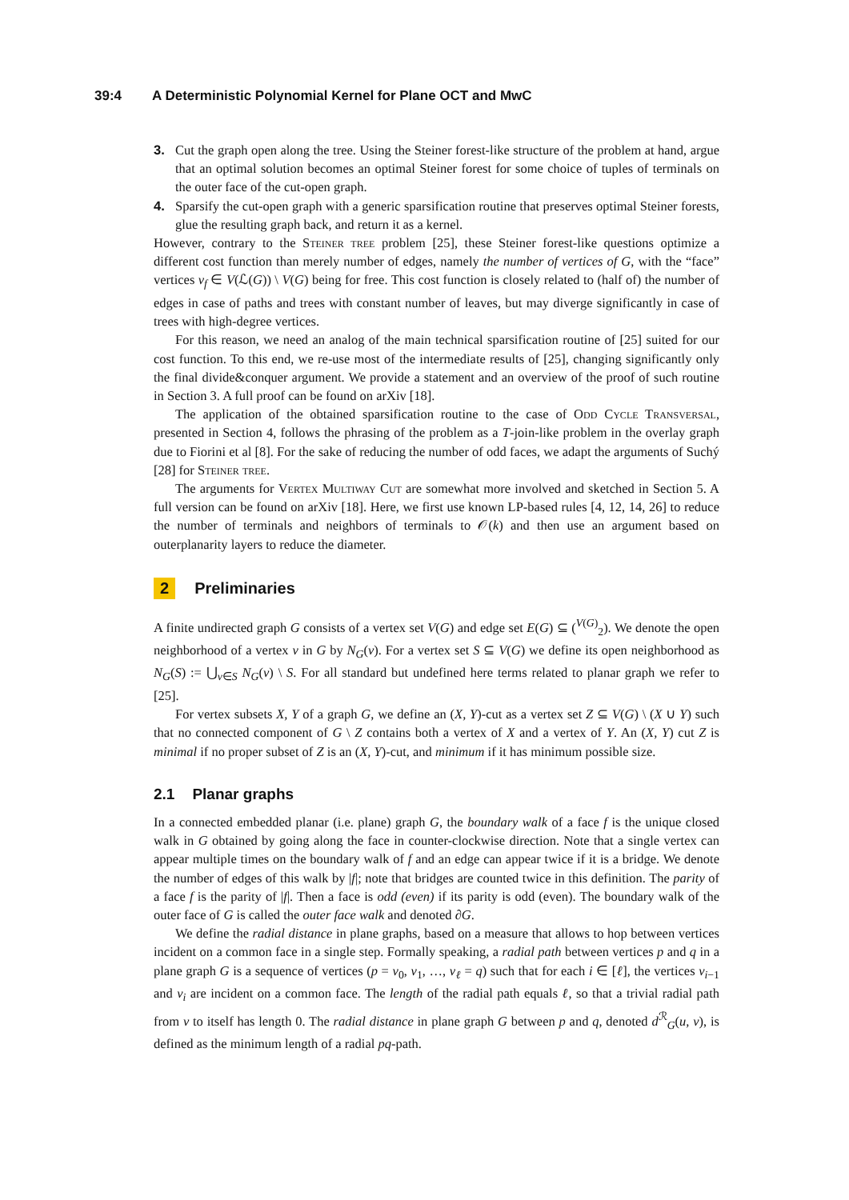39:4 A Deterministic Polynomial Kernel for Plane OCT and MwC
3. Cut the graph open along the tree. Using the Steiner forest-like structure of the problem at hand, argue that an optimal solution becomes an optimal Steiner forest for some choice of tuples of terminals on the outer face of the cut-open graph.
4. Sparsify the cut-open graph with a generic sparsification routine that preserves optimal Steiner forests, glue the resulting graph back, and return it as a kernel.
However, contrary to the Steiner tree problem [25], these Steiner forest-like questions optimize a different cost function than merely number of edges, namely the number of vertices of G, with the “face” vertices v<sub>f</sub> ∈ V(ℒ(G)) \ V(G) being for free. This cost function is closely related to (half of) the number of edges in case of paths and trees with constant number of leaves, but may diverge significantly in case of trees with high-degree vertices.
For this reason, we need an analog of the main technical sparsification routine of [25] suited for our cost function. To this end, we re-use most of the intermediate results of [25], changing significantly only the final divide&conquer argument. We provide a statement and an overview of the proof of such routine in Section 3. A full proof can be found on arXiv [18].
The application of the obtained sparsification routine to the case of Odd Cycle Transversal, presented in Section 4, follows the phrasing of the problem as a T-join-like problem in the overlay graph due to Fiorini et al [8]. For the sake of reducing the number of odd faces, we adapt the arguments of Suchý [28] for Steiner tree.
The arguments for Vertex Multiway Cut are somewhat more involved and sketched in Section 5. A full version can be found on arXiv [18]. Here, we first use known LP-based rules [4, 12, 14, 26] to reduce the number of terminals and neighbors of terminals to 𝒪(k) and then use an argument based on outerplanarity layers to reduce the diameter.
2 Preliminaries
A finite undirected graph G consists of a vertex set V(G) and edge set E(G) ⊆ (<sup>V(G)</sup><sub>2</sub>). We denote the open neighborhood of a vertex v in G by N<sub>G</sub>(v). For a vertex set S ⊆ V(G) we define its open neighborhood as N<sub>G</sub>(S) := ⋃<sub>v∈S</sub> N<sub>G</sub>(v) \ S. For all standard but undefined here terms related to planar graph we refer to [25].
For vertex subsets X, Y of a graph G, we define an (X, Y)-cut as a vertex set Z ⊆ V(G) \ (X ∪ Y) such that no connected component of G \ Z contains both a vertex of X and a vertex of Y. An (X, Y) cut Z is minimal if no proper subset of Z is an (X, Y)-cut, and minimum if it has minimum possible size.
2.1 Planar graphs
In a connected embedded planar (i.e. plane) graph G, the boundary walk of a face f is the unique closed walk in G obtained by going along the face in counter-clockwise direction. Note that a single vertex can appear multiple times on the boundary walk of f and an edge can appear twice if it is a bridge. We denote the number of edges of this walk by |f|; note that bridges are counted twice in this definition. The parity of a face f is the parity of |f|. Then a face is odd (even) if its parity is odd (even). The boundary walk of the outer face of G is called the outer face walk and denoted ∂G.
We define the radial distance in plane graphs, based on a measure that allows to hop between vertices incident on a common face in a single step. Formally speaking, a radial path between vertices p and q in a plane graph G is a sequence of vertices (p = v<sub>0</sub>, v<sub>1</sub>, …, v<sub>ℓ</sub> = q) such that for each i ∈ [ℓ], the vertices v<sub>i−1</sub> and v<sub>i</sub> are incident on a common face. The length of the radial path equals ℓ, so that a trivial radial path from v to itself has length 0. The radial distance in plane graph G between p and q, denoted d<sup>ℛ</sup><sub>G</sub>(u, v), is defined as the minimum length of a radial pq-path.